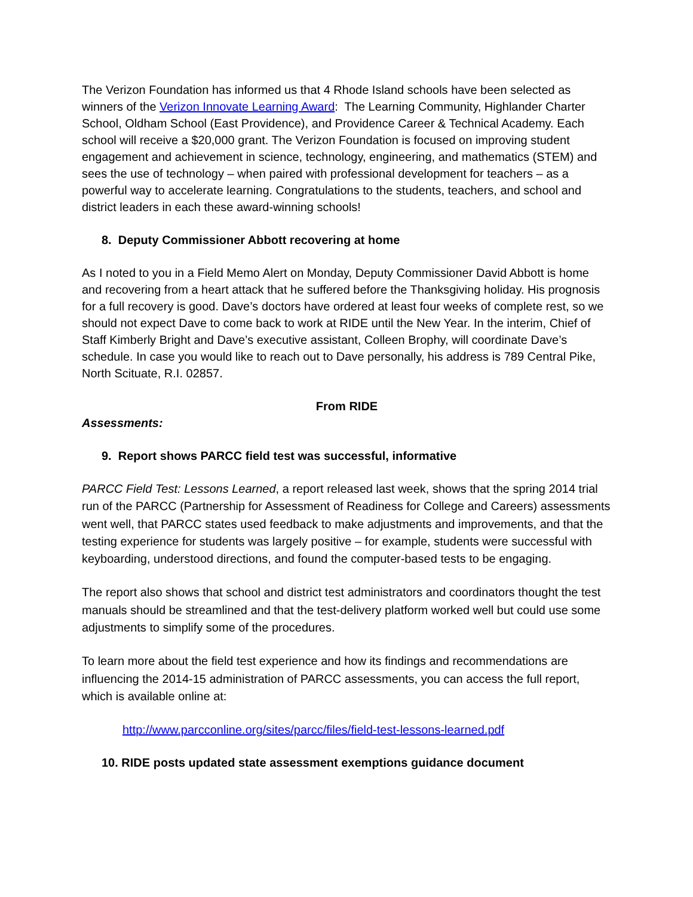The Verizon Foundation has informed us that 4 Rhode Island schools have been selected as winners of the Verizon Innovate Learning Award: The Learning Community, Highlander Charter School, Oldham School (East Providence), and Providence Career & Technical Academy. Each school will receive a $20,000 grant. The Verizon Foundation is focused on improving student engagement and achievement in science, technology, engineering, and mathematics (STEM) and sees the use of technology – when paired with professional development for teachers – as a powerful way to accelerate learning. Congratulations to the students, teachers, and school and district leaders in each these award-winning schools!
8. Deputy Commissioner Abbott recovering at home
As I noted to you in a Field Memo Alert on Monday, Deputy Commissioner David Abbott is home and recovering from a heart attack that he suffered before the Thanksgiving holiday. His prognosis for a full recovery is good. Dave’s doctors have ordered at least four weeks of complete rest, so we should not expect Dave to come back to work at RIDE until the New Year. In the interim, Chief of Staff Kimberly Bright and Dave’s executive assistant, Colleen Brophy, will coordinate Dave’s schedule. In case you would like to reach out to Dave personally, his address is 789 Central Pike, North Scituate, R.I. 02857.
From RIDE
Assessments:
9. Report shows PARCC field test was successful, informative
PARCC Field Test: Lessons Learned, a report released last week, shows that the spring 2014 trial run of the PARCC (Partnership for Assessment of Readiness for College and Careers) assessments went well, that PARCC states used feedback to make adjustments and improvements, and that the testing experience for students was largely positive – for example, students were successful with keyboarding, understood directions, and found the computer-based tests to be engaging.
The report also shows that school and district test administrators and coordinators thought the test manuals should be streamlined and that the test-delivery platform worked well but could use some adjustments to simplify some of the procedures.
To learn more about the field test experience and how its findings and recommendations are influencing the 2014-15 administration of PARCC assessments, you can access the full report, which is available online at:
http://www.parcconline.org/sites/parcc/files/field-test-lessons-learned.pdf
10. RIDE posts updated state assessment exemptions guidance document